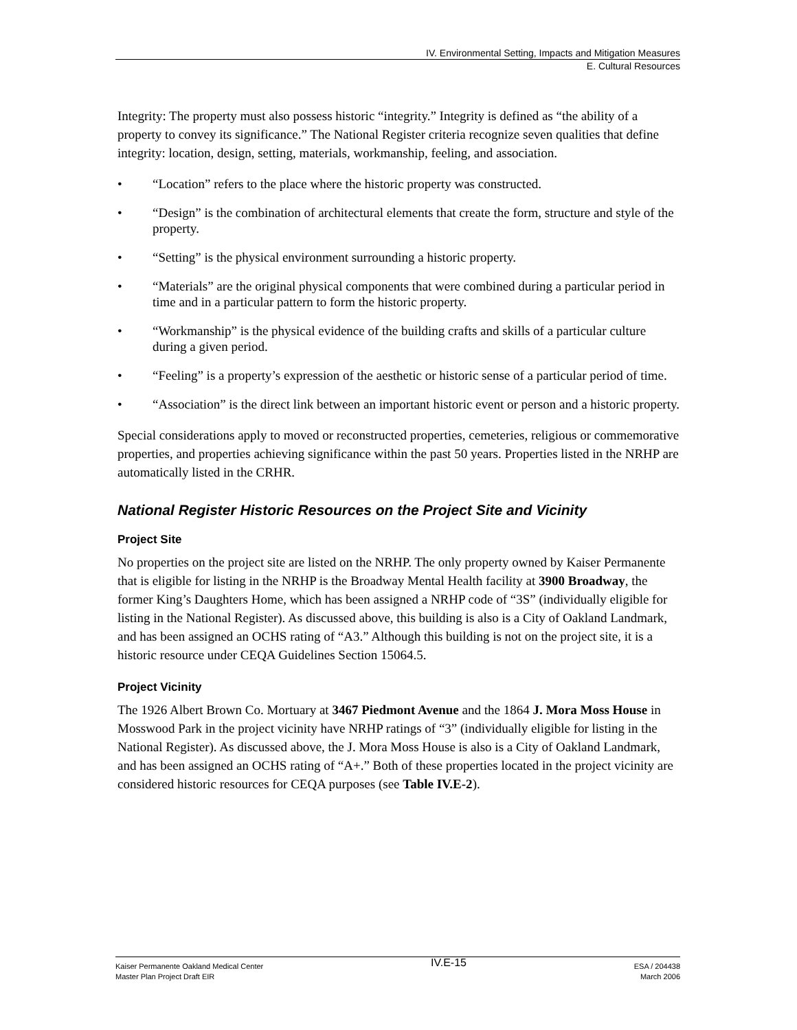IV. Environmental Setting, Impacts and Mitigation Measures
E. Cultural Resources
Integrity: The property must also possess historic “integrity.” Integrity is defined as “the ability of a property to convey its significance.” The National Register criteria recognize seven qualities that define integrity: location, design, setting, materials, workmanship, feeling, and association.
• “Location” refers to the place where the historic property was constructed.
• “Design” is the combination of architectural elements that create the form, structure and style of the property.
• “Setting” is the physical environment surrounding a historic property.
• “Materials” are the original physical components that were combined during a particular period in time and in a particular pattern to form the historic property.
• “Workmanship” is the physical evidence of the building crafts and skills of a particular culture during a given period.
• “Feeling” is a property’s expression of the aesthetic or historic sense of a particular period of time.
• “Association” is the direct link between an important historic event or person and a historic property.
Special considerations apply to moved or reconstructed properties, cemeteries, religious or commemorative properties, and properties achieving significance within the past 50 years. Properties listed in the NRHP are automatically listed in the CRHR.
National Register Historic Resources on the Project Site and Vicinity
Project Site
No properties on the project site are listed on the NRHP. The only property owned by Kaiser Permanente that is eligible for listing in the NRHP is the Broadway Mental Health facility at 3900 Broadway, the former King’s Daughters Home, which has been assigned a NRHP code of “3S” (individually eligible for listing in the National Register). As discussed above, this building is also is a City of Oakland Landmark, and has been assigned an OCHS rating of “A3.” Although this building is not on the project site, it is a historic resource under CEQA Guidelines Section 15064.5.
Project Vicinity
The 1926 Albert Brown Co. Mortuary at 3467 Piedmont Avenue and the 1864 J. Mora Moss House in Mosswood Park in the project vicinity have NRHP ratings of “3” (individually eligible for listing in the National Register). As discussed above, the J. Mora Moss House is also is a City of Oakland Landmark, and has been assigned an OCHS rating of “A+.” Both of these properties located in the project vicinity are considered historic resources for CEQA purposes (see Table IV.E-2).
Kaiser Permanente Oakland Medical Center
Master Plan Project Draft EIR
IV.E-15
ESA / 204438
March 2006